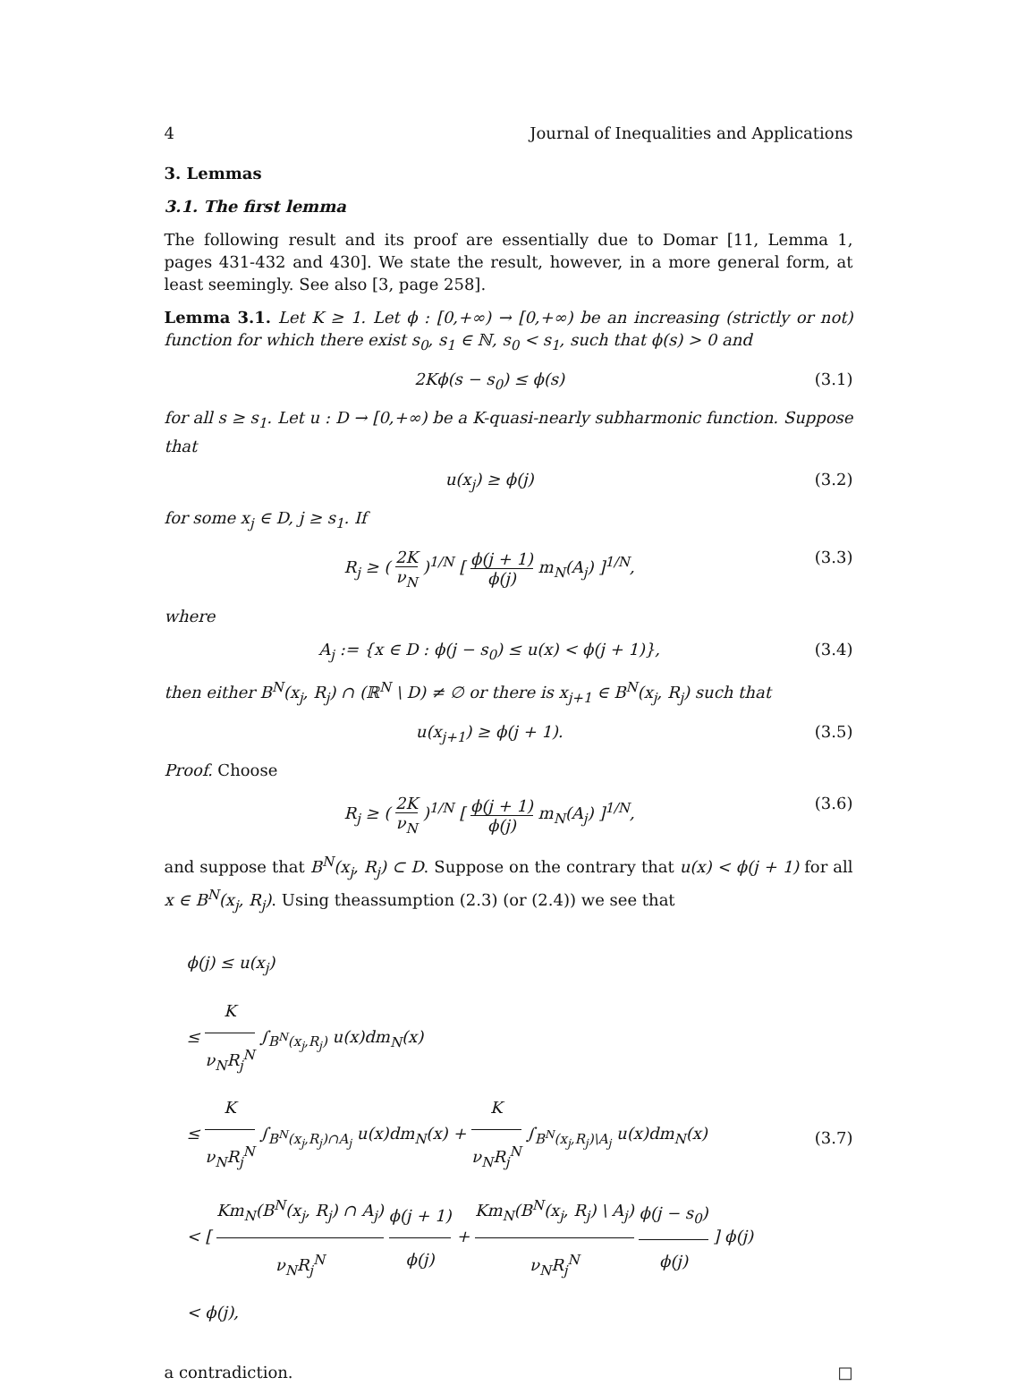4 Journal of Inequalities and Applications
3. Lemmas
3.1. The first lemma
The following result and its proof are essentially due to Domar [11, Lemma 1, pages 431-432 and 430]. We state the result, however, in a more general form, at least seemingly. See also [3, page 258].
Lemma 3.1. Let K ≥ 1. Let ϕ : [0,+∞) → [0,+∞) be an increasing (strictly or not) function for which there exist s<sub>0</sub>, s<sub>1</sub> ∈ ℕ, s<sub>0</sub> < s<sub>1</sub>, such that ϕ(s) > 0 and
2Kϕ(s − s<sub>0</sub>) ≤ ϕ(s) (3.1)
for all s ≥ s<sub>1</sub>. Let u : D → [0,+∞) be a K-quasi-nearly subharmonic function. Suppose that
u(x<sub>j</sub>) ≥ ϕ(j) (3.2)
for some x<sub>j</sub> ∈ D, j ≥ s<sub>1</sub>. If
R<sub>j</sub> ≥ ( 2K ν<sub>N</sub> )<sup>1/N</sup> [ ϕ(j + 1) ϕ(j) m<sub>N</sub>(A<sub>j</sub>) ]<sup>1/N</sup>, (3.3)
where
A<sub>j</sub> := {x ∈ D : ϕ(j − s<sub>0</sub>) ≤ u(x) < ϕ(j + 1)}, (3.4)
then either B<sup>N</sup>(x<sub>j</sub>, R<sub>j</sub>) ∩ (ℝ<sup>N</sup> \ D) ≠ ∅ or there is x<sub>j+1</sub> ∈ B<sup>N</sup>(x<sub>j</sub>, R<sub>j</sub>) such that
u(x<sub>j+1</sub>) ≥ ϕ(j + 1). (3.5)
Proof. Choose
R<sub>j</sub> ≥ ( 2K ν<sub>N</sub> )<sup>1/N</sup> [ ϕ(j + 1) ϕ(j) m<sub>N</sub>(A<sub>j</sub>) ]<sup>1/N</sup>, (3.6)
and suppose that B<sup>N</sup>(x<sub>j</sub>, R<sub>j</sub>) ⊂ D. Suppose on the contrary that u(x) < ϕ(j + 1) for all x ∈ B<sup>N</sup>(x<sub>j</sub>, R<sub>j</sub>). Using theassumption (2.3) (or (2.4)) we see that
ϕ(j) ≤ u(x<sub>j</sub>)
≤ K ν<sub>N</sub>R<sub>j</sub><sup>N</sup> ∫<sub>B<sup>N</sup>(x<sub>j</sub>,R<sub>j</sub>)</sub> u(x)dm<sub>N</sub>(x)
≤ K ν<sub>N</sub>R<sub>j</sub><sup>N</sup> ∫<sub>B<sup>N</sup>(x<sub>j</sub>,R<sub>j</sub>)∩A<sub>j</sub></sub> u(x)dm<sub>N</sub>(x) + K ν<sub>N</sub>R<sub>j</sub><sup>N</sup> ∫<sub>B<sup>N</sup>(x<sub>j</sub>,R<sub>j</sub>)\A<sub>j</sub></sub> u(x)dm<sub>N</sub>(x)
< [ Km<sub>N</sub>(B<sup>N</sup>(x<sub>j</sub>, R<sub>j</sub>) ∩ A<sub>j</sub>) ν<sub>N</sub>R<sub>j</sub><sup>N</sup> ϕ(j + 1) ϕ(j) + Km<sub>N</sub>(B<sup>N</sup>(x<sub>j</sub>, R<sub>j</sub>) \ A<sub>j</sub>) ν<sub>N</sub>R<sub>j</sub><sup>N</sup> ϕ(j − s<sub>0</sub>) ϕ(j) ] ϕ(j)
< ϕ(j),
(3.7)
a contradiction. □